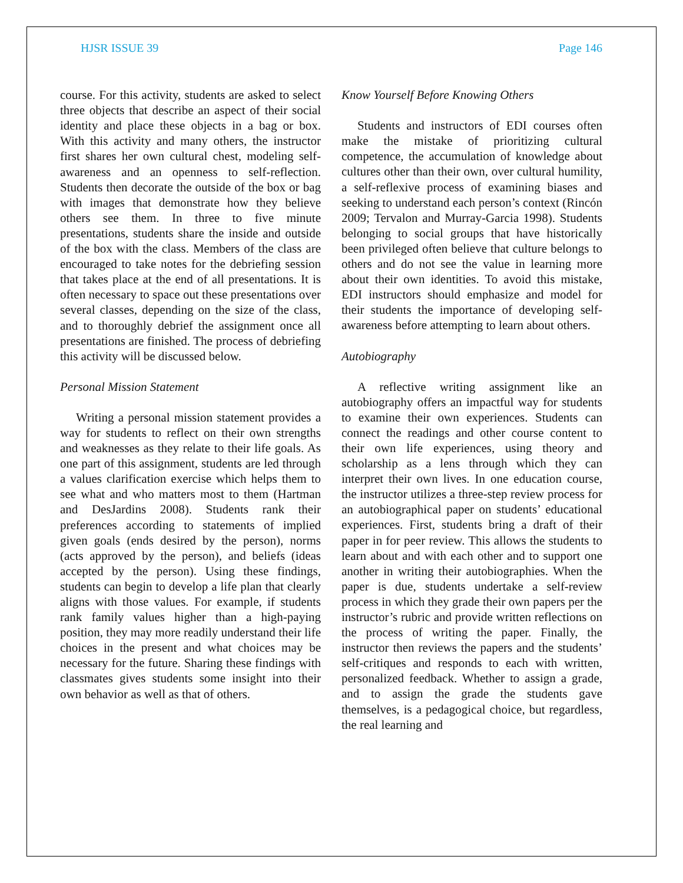HJSR ISSUE 39 Page 146
course. For this activity, students are asked to select three objects that describe an aspect of their social identity and place these objects in a bag or box. With this activity and many others, the instructor first shares her own cultural chest, modeling self-awareness and an openness to self-reflection. Students then decorate the outside of the box or bag with images that demonstrate how they believe others see them. In three to five minute presentations, students share the inside and outside of the box with the class. Members of the class are encouraged to take notes for the debriefing session that takes place at the end of all presentations. It is often necessary to space out these presentations over several classes, depending on the size of the class, and to thoroughly debrief the assignment once all presentations are finished. The process of debriefing this activity will be discussed below.
Personal Mission Statement
Writing a personal mission statement provides a way for students to reflect on their own strengths and weaknesses as they relate to their life goals. As one part of this assignment, students are led through a values clarification exercise which helps them to see what and who matters most to them (Hartman and DesJardins 2008). Students rank their preferences according to statements of implied given goals (ends desired by the person), norms (acts approved by the person), and beliefs (ideas accepted by the person). Using these findings, students can begin to develop a life plan that clearly aligns with those values. For example, if students rank family values higher than a high-paying position, they may more readily understand their life choices in the present and what choices may be necessary for the future. Sharing these findings with classmates gives students some insight into their own behavior as well as that of others.
Know Yourself Before Knowing Others
Students and instructors of EDI courses often make the mistake of prioritizing cultural competence, the accumulation of knowledge about cultures other than their own, over cultural humility, a self-reflexive process of examining biases and seeking to understand each person’s context (Rincón 2009; Tervalon and Murray-Garcia 1998). Students belonging to social groups that have historically been privileged often believe that culture belongs to others and do not see the value in learning more about their own identities. To avoid this mistake, EDI instructors should emphasize and model for their students the importance of developing self-awareness before attempting to learn about others.
Autobiography
A reflective writing assignment like an autobiography offers an impactful way for students to examine their own experiences. Students can connect the readings and other course content to their own life experiences, using theory and scholarship as a lens through which they can interpret their own lives. In one education course, the instructor utilizes a three-step review process for an autobiographical paper on students’ educational experiences. First, students bring a draft of their paper in for peer review. This allows the students to learn about and with each other and to support one another in writing their autobiographies. When the paper is due, students undertake a self-review process in which they grade their own papers per the instructor’s rubric and provide written reflections on the process of writing the paper. Finally, the instructor then reviews the papers and the students’ self-critiques and responds to each with written, personalized feedback. Whether to assign a grade, and to assign the grade the students gave themselves, is a pedagogical choice, but regardless, the real learning and